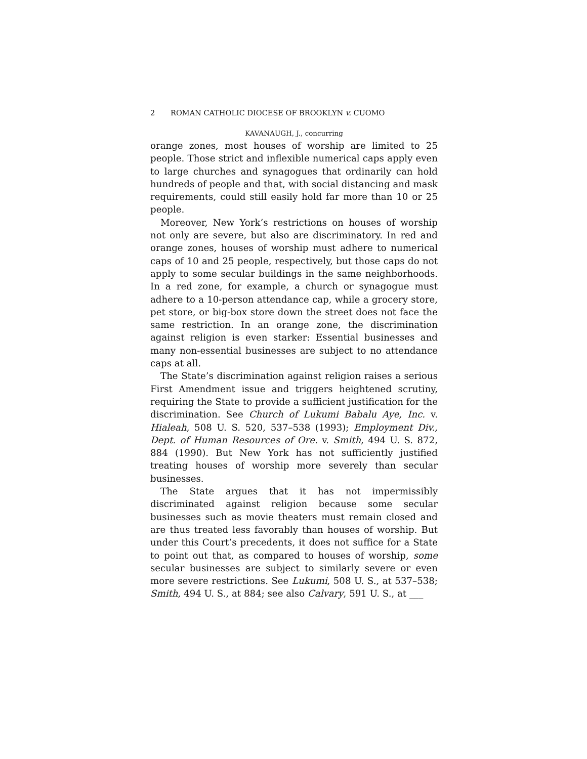2 ROMAN CATHOLIC DIOCESE OF BROOKLYN v. CUOMO
KAVANAUGH, J., concurring
orange zones, most houses of worship are limited to 25 people. Those strict and inflexible numerical caps apply even to large churches and synagogues that ordinarily can hold hundreds of people and that, with social distancing and mask requirements, could still easily hold far more than 10 or 25 people.
Moreover, New York’s restrictions on houses of worship not only are severe, but also are discriminatory. In red and orange zones, houses of worship must adhere to numerical caps of 10 and 25 people, respectively, but those caps do not apply to some secular buildings in the same neighborhoods. In a red zone, for example, a church or synagogue must adhere to a 10-person attendance cap, while a grocery store, pet store, or big-box store down the street does not face the same restriction. In an orange zone, the discrimination against religion is even starker: Essential businesses and many non-essential businesses are subject to no attendance caps at all.
The State’s discrimination against religion raises a serious First Amendment issue and triggers heightened scrutiny, requiring the State to provide a sufficient justification for the discrimination. See Church of Lukumi Babalu Aye, Inc. v. Hialeah, 508 U. S. 520, 537–538 (1993); Employment Div., Dept. of Human Resources of Ore. v. Smith, 494 U. S. 872, 884 (1990). But New York has not sufficiently justified treating houses of worship more severely than secular businesses.
The State argues that it has not impermissibly discriminated against religion because some secular businesses such as movie theaters must remain closed and are thus treated less favorably than houses of worship. But under this Court’s precedents, it does not suffice for a State to point out that, as compared to houses of worship, some secular businesses are subject to similarly severe or even more severe restrictions. See Lukumi, 508 U. S., at 537–538; Smith, 494 U. S., at 884; see also Calvary, 591 U. S., at ___